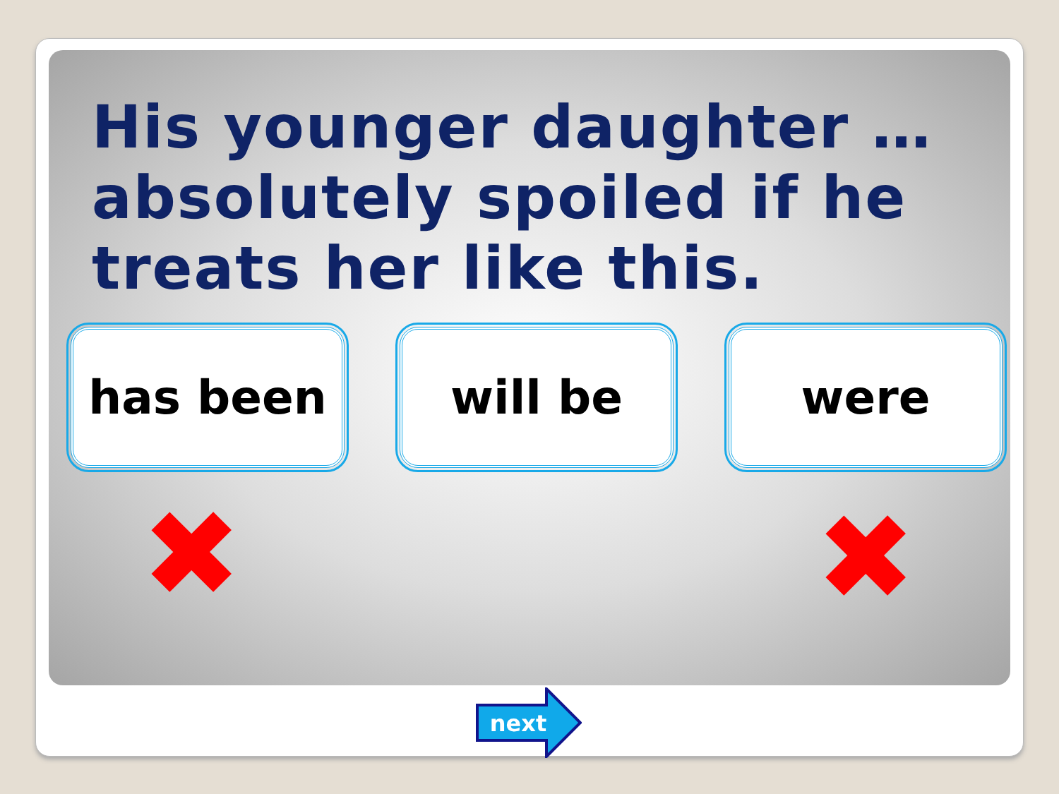His younger daughter … absolutely spoiled if he treats her like this.
has been will be were
✖ ✖
next